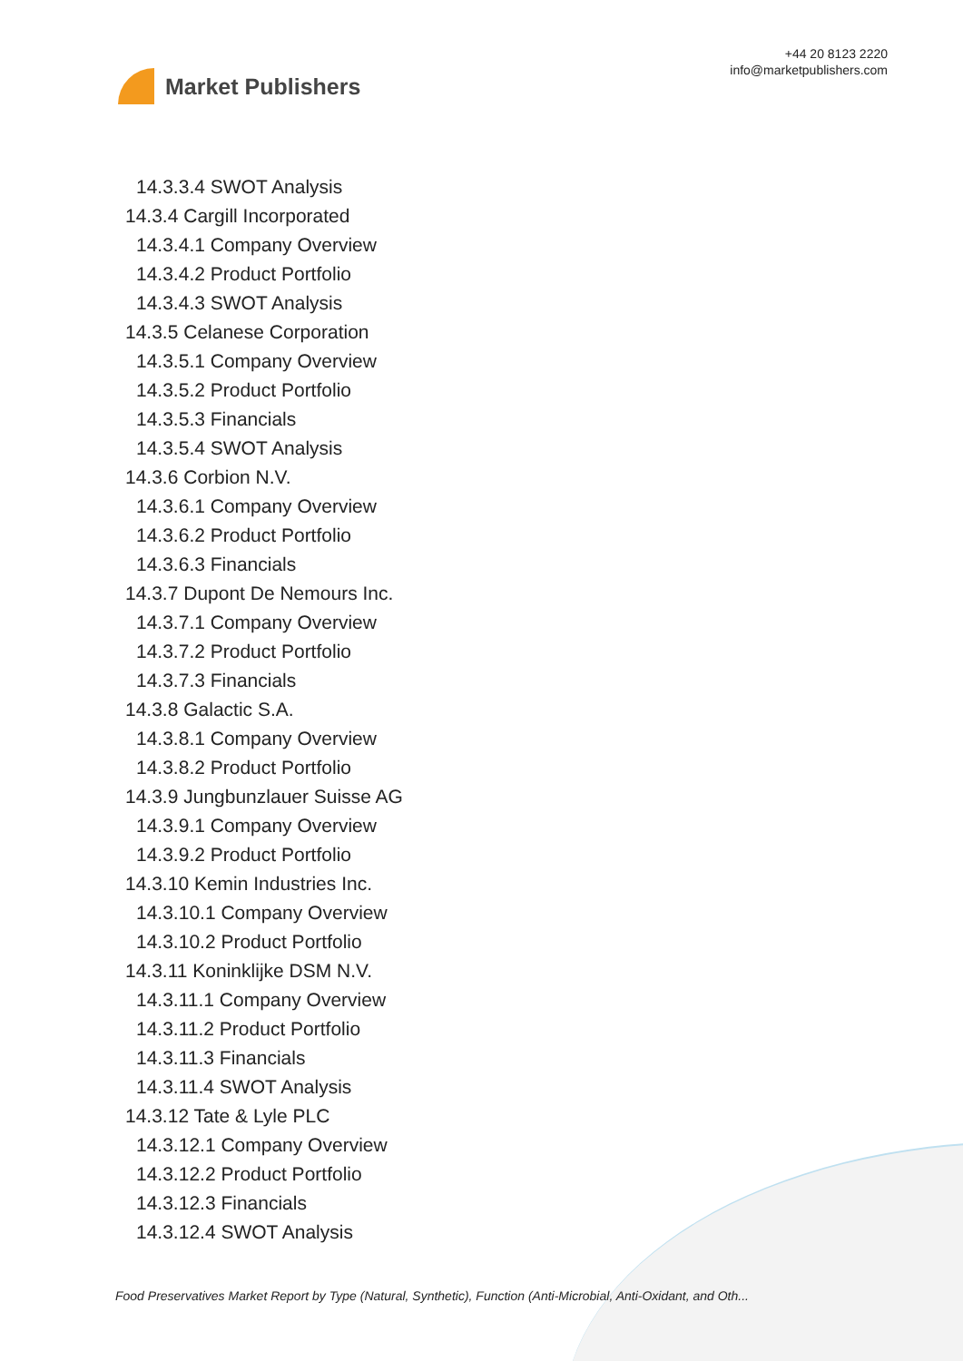Market Publishers
+44 20 8123 2220
info@marketpublishers.com
14.3.3.4 SWOT Analysis
14.3.4 Cargill Incorporated
14.3.4.1 Company Overview
14.3.4.2 Product Portfolio
14.3.4.3 SWOT Analysis
14.3.5 Celanese Corporation
14.3.5.1 Company Overview
14.3.5.2 Product Portfolio
14.3.5.3 Financials
14.3.5.4 SWOT Analysis
14.3.6 Corbion N.V.
14.3.6.1 Company Overview
14.3.6.2 Product Portfolio
14.3.6.3 Financials
14.3.7 Dupont De Nemours Inc.
14.3.7.1 Company Overview
14.3.7.2 Product Portfolio
14.3.7.3 Financials
14.3.8 Galactic S.A.
14.3.8.1 Company Overview
14.3.8.2 Product Portfolio
14.3.9 Jungbunzlauer Suisse AG
14.3.9.1 Company Overview
14.3.9.2 Product Portfolio
14.3.10 Kemin Industries Inc.
14.3.10.1 Company Overview
14.3.10.2 Product Portfolio
14.3.11 Koninklijke DSM N.V.
14.3.11.1 Company Overview
14.3.11.2 Product Portfolio
14.3.11.3 Financials
14.3.11.4 SWOT Analysis
14.3.12 Tate & Lyle PLC
14.3.12.1 Company Overview
14.3.12.2 Product Portfolio
14.3.12.3 Financials
14.3.12.4 SWOT Analysis
Food Preservatives Market Report by Type (Natural, Synthetic), Function (Anti-Microbial, Anti-Oxidant, and Oth...